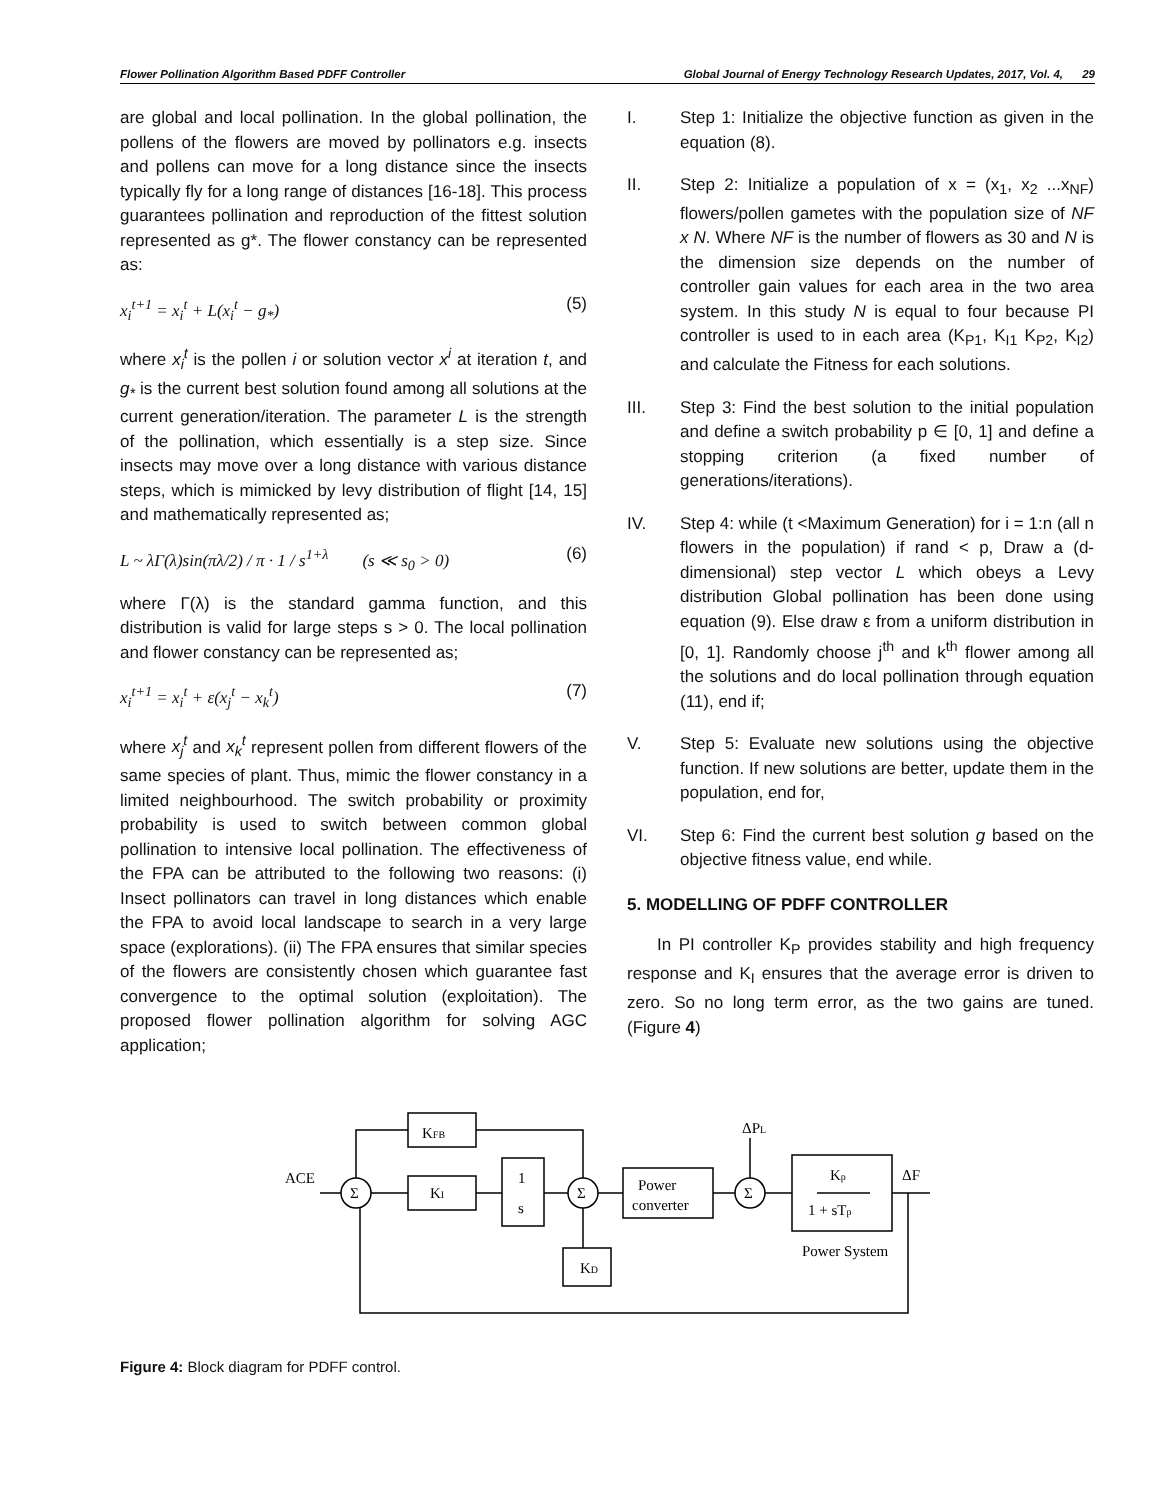Flower Pollination Algorithm Based PDFF Controller Global Journal of Energy Technology Research Updates, 2017, Vol. 4, 29
are global and local pollination. In the global pollination, the pollens of the flowers are moved by pollinators e.g. insects and pollens can move for a long distance since the insects typically fly for a long range of distances [16-18]. This process guarantees pollination and reproduction of the fittest solution represented as g*. The flower constancy can be represented as:
x<sub>i</sub><sup>t+1</sup> = x<sub>i</sub><sup>t</sup> + L(x<sub>i</sub><sup>t</sup> − g<sub>*</sub>) (5)
where x<sub>i</sub><sup>t</sup> is the pollen i or solution vector x<sup>i</sup> at iteration t, and g<sub>*</sub> is the current best solution found among all solutions at the current generation/iteration. The parameter L is the strength of the pollination, which essentially is a step size. Since insects may move over a long distance with various distance steps, which is mimicked by levy distribution of flight [14, 15] and mathematically represented as;
L ~ λΓ(λ)sin(πλ/2) / π · 1 / s<sup>1+λ</sup> (s ≪ s<sub>0</sub> > 0) (6)
where Γ(λ) is the standard gamma function, and this distribution is valid for large steps s > 0. The local pollination and flower constancy can be represented as;
x<sub>i</sub><sup>t+1</sup> = x<sub>i</sub><sup>t</sup> + ε(x<sub>j</sub><sup>t</sup> − x<sub>k</sub><sup>t</sup>) (7)
where x<sub>j</sub><sup>t</sup> and x<sub>k</sub><sup>t</sup> represent pollen from different flowers of the same species of plant. Thus, mimic the flower constancy in a limited neighbourhood. The switch probability or proximity probability is used to switch between common global pollination to intensive local pollination. The effectiveness of the FPA can be attributed to the following two reasons: (i) Insect pollinators can travel in long distances which enable the FPA to avoid local landscape to search in a very large space (explorations). (ii) The FPA ensures that similar species of the flowers are consistently chosen which guarantee fast convergence to the optimal solution (exploitation). The proposed flower pollination algorithm for solving AGC application;
I. Step 1: Initialize the objective function as given in the equation (8).
II. Step 2: Initialize a population of x = (x<sub>1</sub>, x<sub>2</sub> ...x<sub>NF</sub>) flowers/pollen gametes with the population size of NF x N. Where NF is the number of flowers as 30 and N is the dimension size depends on the number of controller gain values for each area in the two area system. In this study N is equal to four because PI controller is used to in each area (K<sub>P1</sub>, K<sub>I1</sub> K<sub>P2</sub>, K<sub>I2</sub>) and calculate the Fitness for each solutions.
III. Step 3: Find the best solution to the initial population and define a switch probability p ∈ [0, 1] and define a stopping criterion (a fixed number of generations/iterations).
IV. Step 4: while (t <Maximum Generation) for i = 1:n (all n flowers in the population) if rand < p, Draw a (d-dimensional) step vector L which obeys a Levy distribution Global pollination has been done using equation (9). Else draw ε from a uniform distribution in [0, 1]. Randomly choose j<sup>th</sup> and k<sup>th</sup> flower among all the solutions and do local pollination through equation (11), end if;
V. Step 5: Evaluate new solutions using the objective function. If new solutions are better, update them in the population, end for,
VI. Step 6: Find the current best solution g based on the objective fitness value, end while.
5. MODELLING OF PDFF CONTROLLER
In PI controller K<sub>P</sub> provides stability and high frequency response and K<sub>I</sub> ensures that the average error is driven to zero. So no long term error, as the two gains are tuned. (Figure 4)
ACE
Σ
Σ
Σ
KFB
KI
1
s
Power
converter
Kp
1 + sTp
KD
Power System
ΔPL
ΔF
Figure 4: Block diagram for PDFF control.